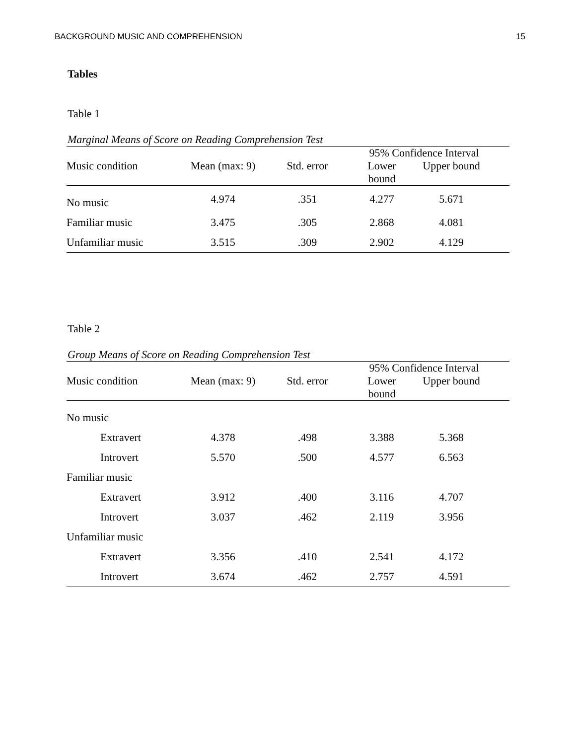BACKGROUND MUSIC AND COMPREHENSION 15
Tables
Table 1
Marginal Means of Score on Reading Comprehension Test
| | | | 95% Confidence Interval | | |
| --- | --- | --- | --- | --- | --- |
| Music condition | Mean (max: 9) | Std. error | Lower bound | Upper bound | |
| No music | 4.974 | .351 | 4.277 | 5.671 | |
| Familiar music | 3.475 | .305 | 2.868 | 4.081 | |
| Unfamiliar music | 3.515 | .309 | 2.902 | 4.129 | |
Table 2
Group Means of Score on Reading Comprehension Test
| | | | 95% Confidence Interval | | |
| --- | --- | --- | --- | --- | --- |
| Music condition | Mean (max: 9) | Std. error | Lower bound | Upper bound | |
| No music | | | | | |
| Extravert | 4.378 | .498 | 3.388 | 5.368 | |
| Introvert | 5.570 | .500 | 4.577 | 6.563 | |
| Familiar music | | | | | |
| Extravert | 3.912 | .400 | 3.116 | 4.707 | |
| Introvert | 3.037 | .462 | 2.119 | 3.956 | |
| Unfamiliar music | | | | | |
| Extravert | 3.356 | .410 | 2.541 | 4.172 | |
| Introvert | 3.674 | .462 | 2.757 | 4.591 | |